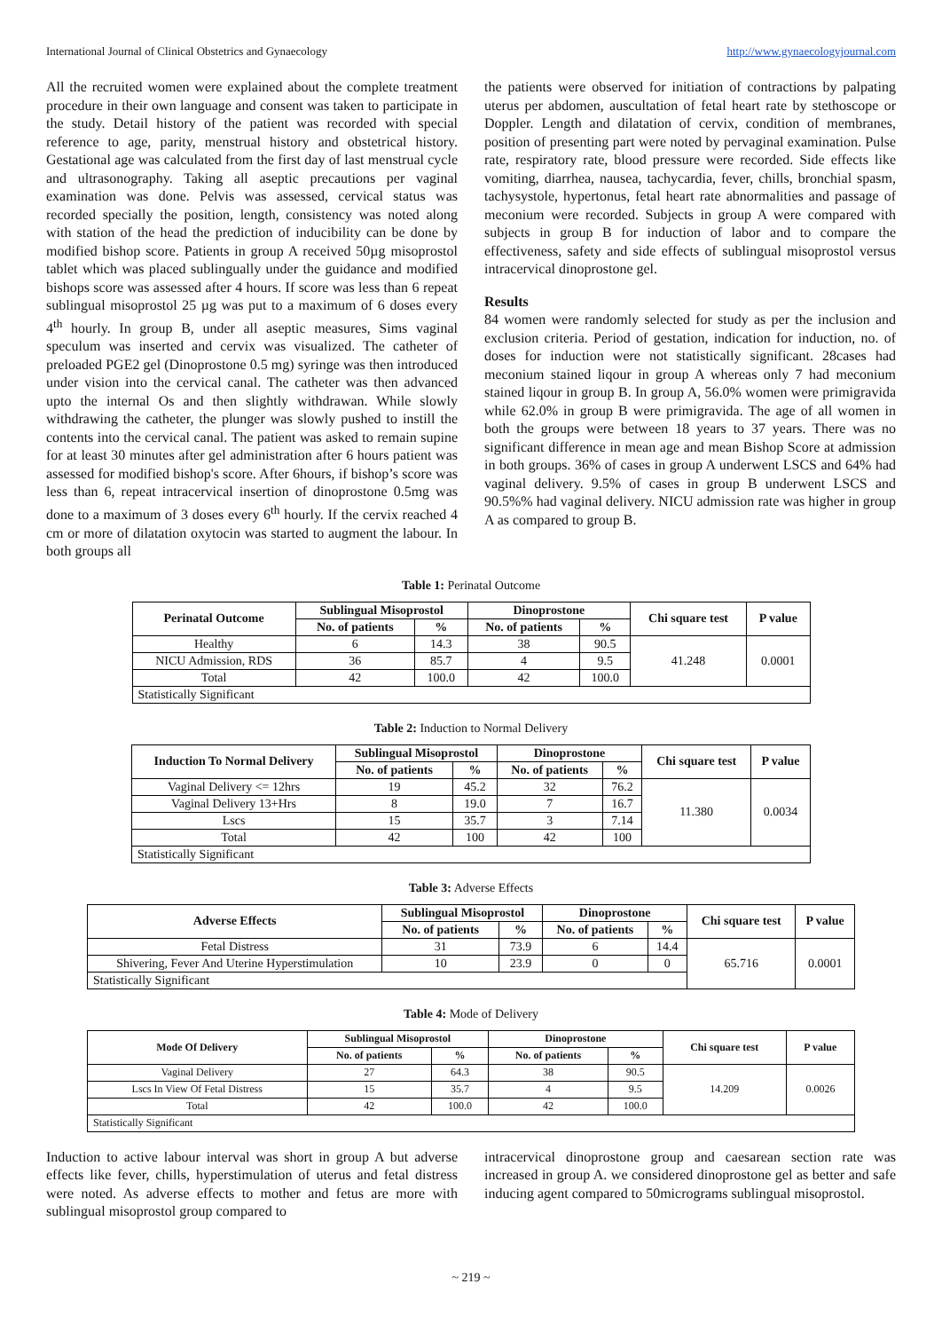International Journal of Clinical Obstetrics and Gynaecology http://www.gynaecologyjournal.com
All the recruited women were explained about the complete treatment procedure in their own language and consent was taken to participate in the study. Detail history of the patient was recorded with special reference to age, parity, menstrual history and obstetrical history. Gestational age was calculated from the first day of last menstrual cycle and ultrasonography. Taking all aseptic precautions per vaginal examination was done. Pelvis was assessed, cervical status was recorded specially the position, length, consistency was noted along with station of the head the prediction of inducibility can be done by modified bishop score. Patients in group A received 50µg misoprostol tablet which was placed sublingually under the guidance and modified bishops score was assessed after 4 hours. If score was less than 6 repeat sublingual misoprostol 25 µg was put to a maximum of 6 doses every 4<sup>th</sup> hourly. In group B, under all aseptic measures, Sims vaginal speculum was inserted and cervix was visualized. The catheter of preloaded PGE2 gel (Dinoprostone 0.5 mg) syringe was then introduced under vision into the cervical canal. The catheter was then advanced upto the internal Os and then slightly withdrawan. While slowly withdrawing the catheter, the plunger was slowly pushed to instill the contents into the cervical canal. The patient was asked to remain supine for at least 30 minutes after gel administration after 6 hours patient was assessed for modified bishop's score. After 6hours, if bishop’s score was less than 6, repeat intracervical insertion of dinoprostone 0.5mg was done to a maximum of 3 doses every 6<sup>th</sup> hourly. If the cervix reached 4 cm or more of dilatation oxytocin was started to augment the labour. In both groups all
the patients were observed for initiation of contractions by palpating uterus per abdomen, auscultation of fetal heart rate by stethoscope or Doppler. Length and dilatation of cervix, condition of membranes, position of presenting part were noted by pervaginal examination. Pulse rate, respiratory rate, blood pressure were recorded. Side effects like vomiting, diarrhea, nausea, tachycardia, fever, chills, bronchial spasm, tachysystole, hypertonus, fetal heart rate abnormalities and passage of meconium were recorded. Subjects in group A were compared with subjects in group B for induction of labor and to compare the effectiveness, safety and side effects of sublingual misoprostol versus intracervical dinoprostone gel.
Results
84 women were randomly selected for study as per the inclusion and exclusion criteria. Period of gestation, indication for induction, no. of doses for induction were not statistically significant. 28cases had meconium stained liqour in group A whereas only 7 had meconium stained liqour in group B. In group A, 56.0% women were primigravida while 62.0% in group B were primigravida. The age of all women in both the groups were between 18 years to 37 years. There was no significant difference in mean age and mean Bishop Score at admission in both groups. 36% of cases in group A underwent LSCS and 64% had vaginal delivery. 9.5% of cases in group B underwent LSCS and 90.5%% had vaginal delivery. NICU admission rate was higher in group A as compared to group B.
Table 1: Perinatal Outcome
| Perinatal Outcome | Sublingual Misoprostol | | Dinoprostone | | Chi square test | P value |
| --- | --- | --- | --- | --- | --- | --- |
| | No. of patients | % | No. of patients | % | | |
| Healthy | 6 | 14.3 | 38 | 90.5 | 41.248 | 0.0001 |
| NICU Admission, RDS | 36 | 85.7 | 4 | 9.5 | | |
| Total | 42 | 100.0 | 42 | 100.0 | | |
| Statistically Significant | | | | | | |
Table 2: Induction to Normal Delivery
| Induction To Normal Delivery | Sublingual Misoprostol | | Dinoprostone | | Chi square test | P value |
| --- | --- | --- | --- | --- | --- | --- |
| | No. of patients | % | No. of patients | % | | |
| Vaginal Delivery <= 12hrs | 19 | 45.2 | 32 | 76.2 | 11.380 | 0.0034 |
| Vaginal Delivery 13+Hrs | 8 | 19.0 | 7 | 16.7 | | |
| Lscs | 15 | 35.7 | 3 | 7.14 | | |
| Total | 42 | 100 | 42 | 100 | | |
| Statistically Significant | | | | | | |
Table 3: Adverse Effects
| Adverse Effects | Sublingual Misoprostol | | Dinoprostone | | Chi square test | P value |
| --- | --- | --- | --- | --- | --- | --- |
| | No. of patients | % | No. of patients | % | | |
| Fetal Distress | 31 | 73.9 | 6 | 14.4 | 65.716 | 0.0001 |
| Shivering, Fever And Uterine Hyperstimulation | 10 | 23.9 | 0 | 0 | | |
| Statistically Significant | | | | | | |
Table 4: Mode of Delivery
| Mode Of Delivery | Sublingual Misoprostol | | Dinoprostone | | Chi square test | P value |
| --- | --- | --- | --- | --- | --- | --- |
| | No. of patients | % | No. of patients | % | | |
| Vaginal Delivery | 27 | 64.3 | 38 | 90.5 | 14.209 | 0.0026 |
| Lscs In View Of Fetal Distress | 15 | 35.7 | 4 | 9.5 | | |
| Total | 42 | 100.0 | 42 | 100.0 | | |
| Statistically Significant | | | | | | |
Induction to active labour interval was short in group A but adverse effects like fever, chills, hyperstimulation of uterus and fetal distress were noted. As adverse effects to mother and fetus are more with sublingual misoprostol group compared to
intracervical dinoprostone group and caesarean section rate was increased in group A. we considered dinoprostone gel as better and safe inducing agent compared to 50micrograms sublingual misoprostol.
~ 219 ~